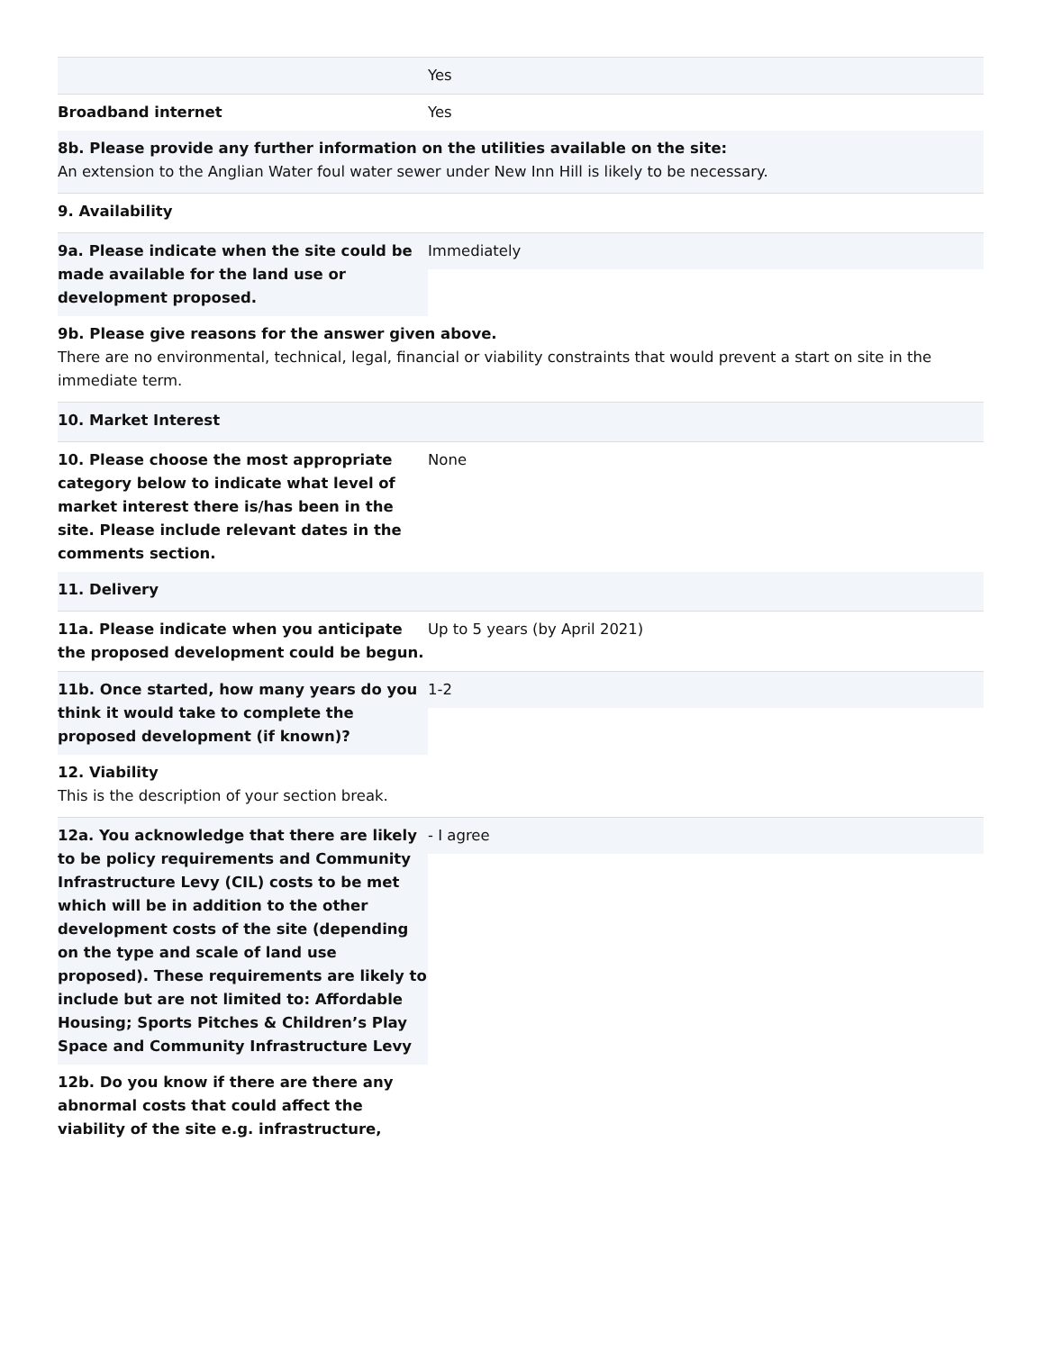Yes
Broadband internet Yes
8b. Please provide any further information on the utilities available on the site:
An extension to the Anglian Water foul water sewer under New Inn Hill is likely to be necessary.
9. Availability
9a. Please indicate when the site could be made available for the land use or development proposed.
Immediately
9b. Please give reasons for the answer given above.
There are no environmental, technical, legal, financial or viability constraints that would prevent a start on site in the immediate term.
10. Market Interest
10. Please choose the most appropriate category below to indicate what level of market interest there is/has been in the site. Please include relevant dates in the comments section.
None
11. Delivery
11a. Please indicate when you anticipate the proposed development could be begun.
Up to 5 years (by April 2021)
11b. Once started, how many years do you think it would take to complete the proposed development (if known)?
1-2
12. Viability
This is the description of your section break.
12a. You acknowledge that there are likely to be policy requirements and Community Infrastructure Levy (CIL) costs to be met which will be in addition to the other development costs of the site (depending on the type and scale of land use proposed). These requirements are likely to include but are not limited to: Affordable Housing; Sports Pitches & Children’s Play Space and Community Infrastructure Levy
- I agree
12b. Do you know if there are there any abnormal costs that could affect the viability of the site e.g. infrastructure,